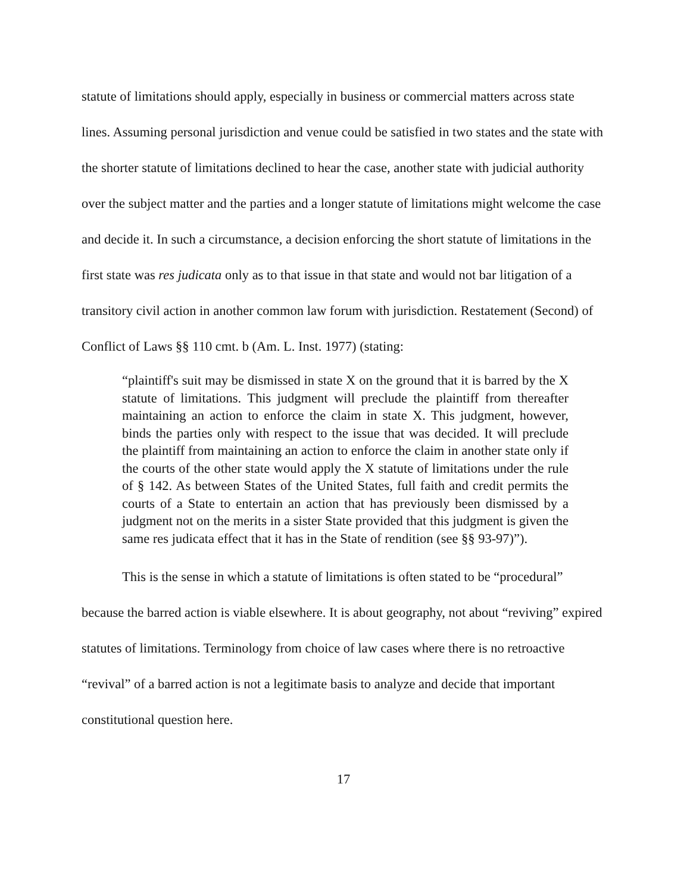statute of limitations should apply, especially in business or commercial matters across state lines. Assuming personal jurisdiction and venue could be satisfied in two states and the state with the shorter statute of limitations declined to hear the case, another state with judicial authority over the subject matter and the parties and a longer statute of limitations might welcome the case and decide it. In such a circumstance, a decision enforcing the short statute of limitations in the first state was res judicata only as to that issue in that state and would not bar litigation of a transitory civil action in another common law forum with jurisdiction. Restatement (Second) of Conflict of Laws §§ 110 cmt. b (Am. L. Inst. 1977) (stating:
“plaintiff's suit may be dismissed in state X on the ground that it is barred by the X statute of limitations. This judgment will preclude the plaintiff from thereafter maintaining an action to enforce the claim in state X. This judgment, however, binds the parties only with respect to the issue that was decided. It will preclude the plaintiff from maintaining an action to enforce the claim in another state only if the courts of the other state would apply the X statute of limitations under the rule of § 142. As between States of the United States, full faith and credit permits the courts of a State to entertain an action that has previously been dismissed by a judgment not on the merits in a sister State provided that this judgment is given the same res judicata effect that it has in the State of rendition (see §§ 93-97)”).
This is the sense in which a statute of limitations is often stated to be “procedural” because the barred action is viable elsewhere. It is about geography, not about “reviving” expired statutes of limitations. Terminology from choice of law cases where there is no retroactive “revival” of a barred action is not a legitimate basis to analyze and decide that important constitutional question here.
17